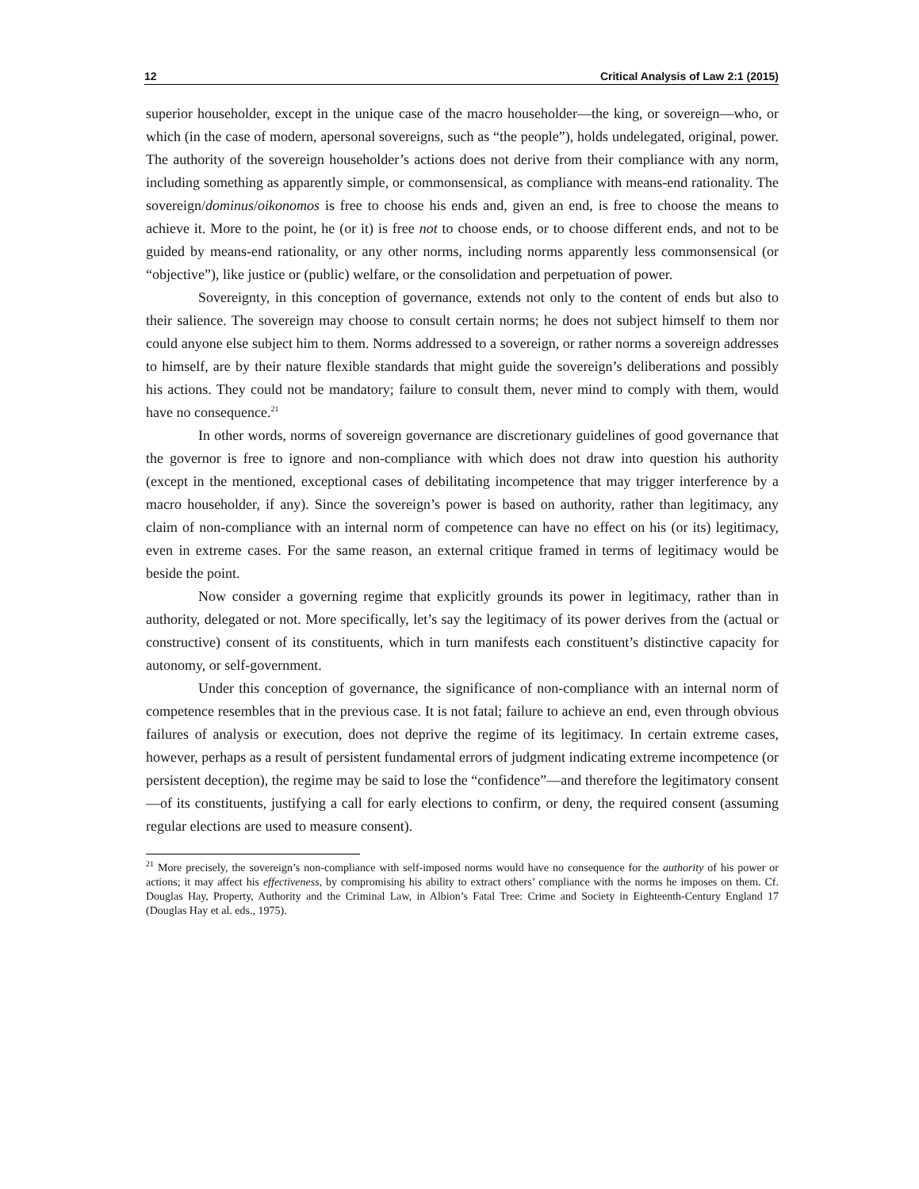12 Critical Analysis of Law 2:1 (2015)
superior householder, except in the unique case of the macro householder—the king, or sovereign—who, or which (in the case of modern, apersonal sovereigns, such as “the people”), holds undelegated, original, power. The authority of the sovereign householder’s actions does not derive from their compliance with any norm, including something as apparently simple, or commonsensical, as compliance with means-end rationality. The sovereign/dominus/oikonomos is free to choose his ends and, given an end, is free to choose the means to achieve it. More to the point, he (or it) is free not to choose ends, or to choose different ends, and not to be guided by means-end rationality, or any other norms, including norms apparently less commonsensical (or “objective”), like justice or (public) welfare, or the consolidation and perpetuation of power.
Sovereignty, in this conception of governance, extends not only to the content of ends but also to their salience. The sovereign may choose to consult certain norms; he does not subject himself to them nor could anyone else subject him to them. Norms addressed to a sovereign, or rather norms a sovereign addresses to himself, are by their nature flexible standards that might guide the sovereign’s deliberations and possibly his actions. They could not be mandatory; failure to consult them, never mind to comply with them, would have no consequence.<sup>21</sup>
In other words, norms of sovereign governance are discretionary guidelines of good governance that the governor is free to ignore and non-compliance with which does not draw into question his authority (except in the mentioned, exceptional cases of debilitating incompetence that may trigger interference by a macro householder, if any). Since the sovereign’s power is based on authority, rather than legitimacy, any claim of non-compliance with an internal norm of competence can have no effect on his (or its) legitimacy, even in extreme cases. For the same reason, an external critique framed in terms of legitimacy would be beside the point.
Now consider a governing regime that explicitly grounds its power in legitimacy, rather than in authority, delegated or not. More specifically, let’s say the legitimacy of its power derives from the (actual or constructive) consent of its constituents, which in turn manifests each constituent’s distinctive capacity for autonomy, or self-government.
Under this conception of governance, the significance of non-compliance with an internal norm of competence resembles that in the previous case. It is not fatal; failure to achieve an end, even through obvious failures of analysis or execution, does not deprive the regime of its legitimacy. In certain extreme cases, however, perhaps as a result of persistent fundamental errors of judgment indicating extreme incompetence (or persistent deception), the regime may be said to lose the “confidence”—and therefore the legitimatory consent—of its constituents, justifying a call for early elections to confirm, or deny, the required consent (assuming regular elections are used to measure consent).
<sup>21</sup> More precisely, the sovereign’s non-compliance with self-imposed norms would have no consequence for the authority of his power or actions; it may affect his effectiveness, by compromising his ability to extract others’ compliance with the norms he imposes on them. Cf. Douglas Hay, Property, Authority and the Criminal Law, in Albion’s Fatal Tree: Crime and Society in Eighteenth-Century England 17 (Douglas Hay et al. eds., 1975).